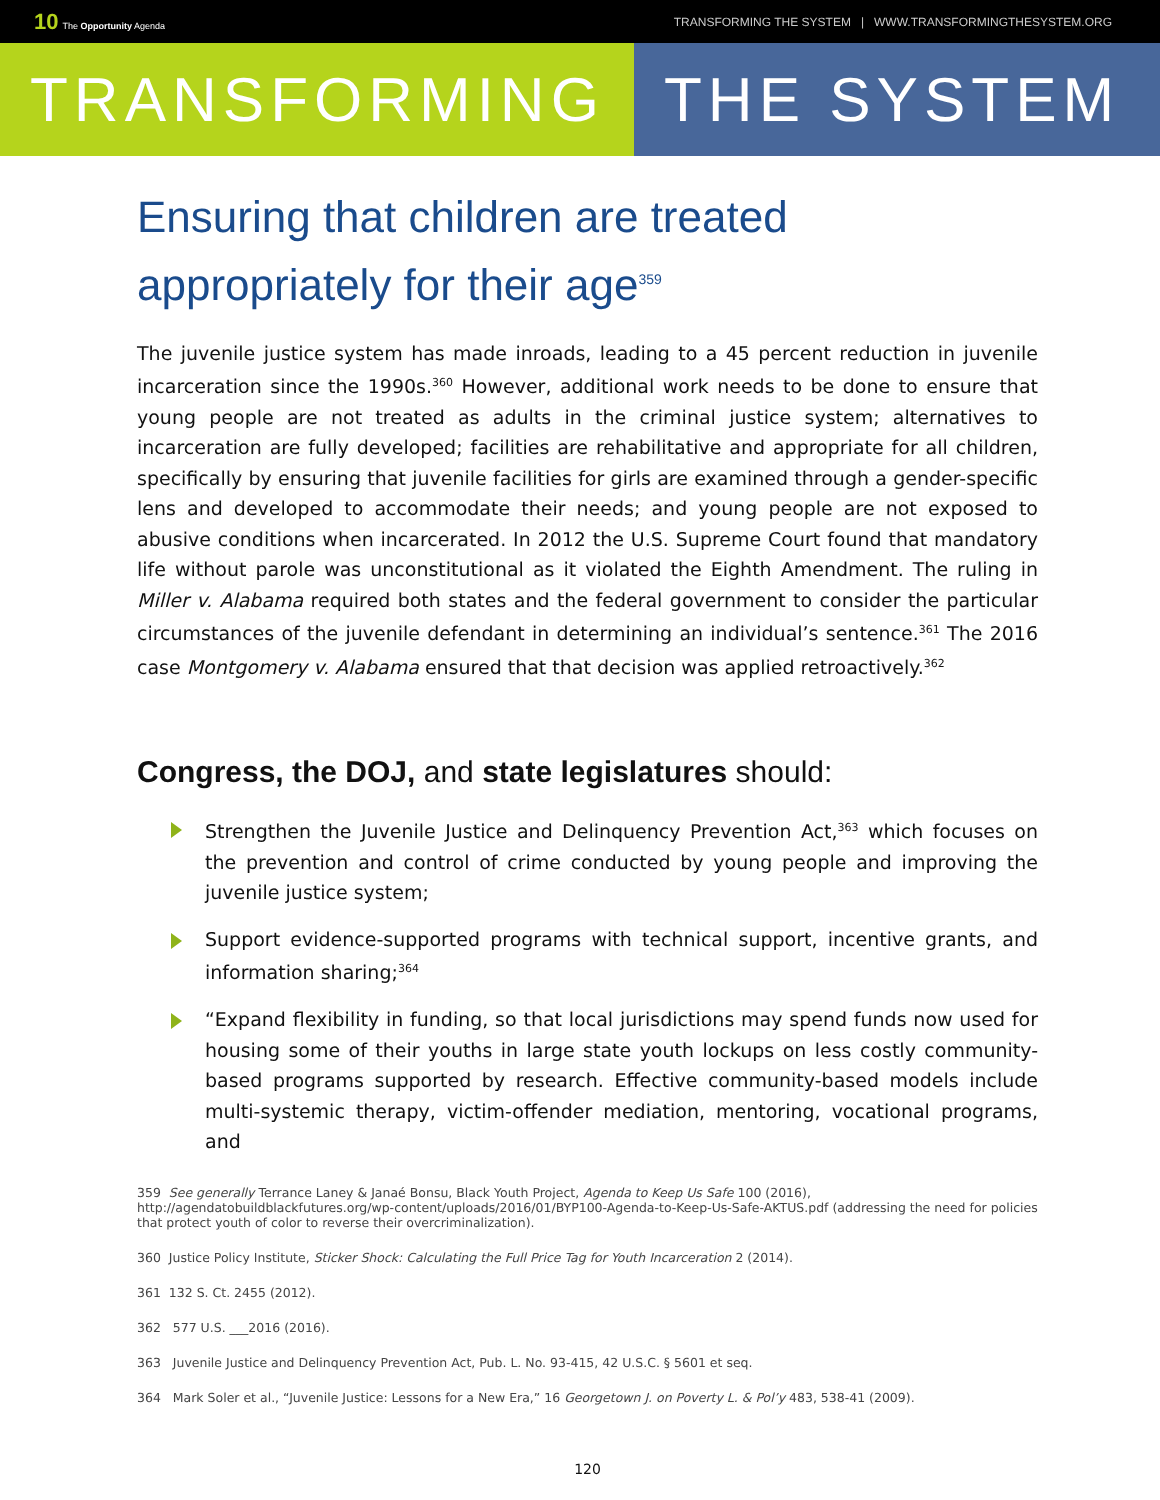10 The Opportunity Agenda TRANSFORMING THE SYSTEM | WWW.TRANSFORMINGTHESYSTEM.ORG
TRANSFORMING THE SYSTEM
Ensuring that children are treated appropriately for their age<sup>359</sup>
The juvenile justice system has made inroads, leading to a 45 percent reduction in juvenile incarceration since the 1990s.<sup>360</sup> However, additional work needs to be done to ensure that young people are not treated as adults in the criminal justice system; alternatives to incarceration are fully developed; facilities are rehabilitative and appropriate for all children, specifically by ensuring that juvenile facilities for girls are examined through a gender-specific lens and developed to accommodate their needs; and young people are not exposed to abusive conditions when incarcerated. In 2012 the U.S. Supreme Court found that mandatory life without parole was unconstitutional as it violated the Eighth Amendment. The ruling in Miller v. Alabama required both states and the federal government to consider the particular circumstances of the juvenile defendant in determining an individual’s sentence.<sup>361</sup> The 2016 case Montgomery v. Alabama ensured that that decision was applied retroactively.<sup>362</sup>
Congress, the DOJ, and state legislatures should:
Strengthen the Juvenile Justice and Delinquency Prevention Act,<sup>363</sup> which focuses on the prevention and control of crime conducted by young people and improving the juvenile justice system;
Support evidence-supported programs with technical support, incentive grants, and information sharing;<sup>364</sup>
“Expand flexibility in funding, so that local jurisdictions may spend funds now used for housing some of their youths in large state youth lockups on less costly community-based programs supported by research. Effective community-based models include multi-systemic therapy, victim-offender mediation, mentoring, vocational programs, and
359 See generally Terrance Laney & Janaé Bonsu, Black Youth Project, Agenda to Keep Us Safe 100 (2016), http://agendatobuildblackfutures.org/wp-content/uploads/2016/01/BYP100-Agenda-to-Keep-Us-Safe-AKTUS.pdf (addressing the need for policies that protect youth of color to reverse their overcriminalization).
360 Justice Policy Institute, Sticker Shock: Calculating the Full Price Tag for Youth Incarceration 2 (2014).
361 132 S. Ct. 2455 (2012).
362 577 U.S. ___2016 (2016).
363 Juvenile Justice and Delinquency Prevention Act, Pub. L. No. 93-415, 42 U.S.C. § 5601 et seq.
364 Mark Soler et al., “Juvenile Justice: Lessons for a New Era,” 16 Georgetown J. on Poverty L. & Pol’y 483, 538-41 (2009).
120